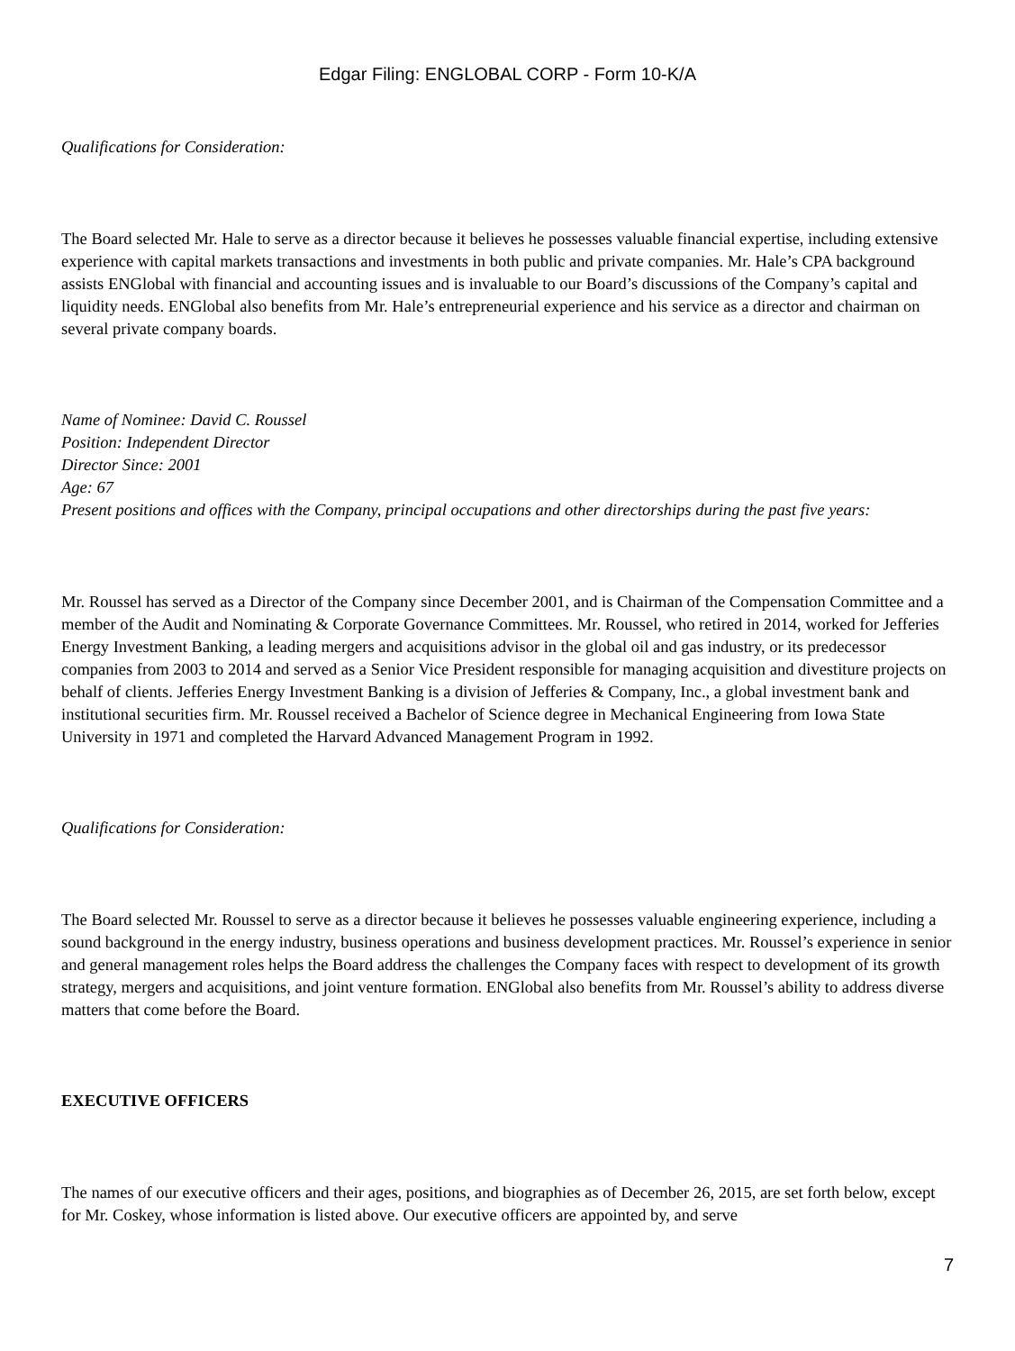Edgar Filing: ENGLOBAL CORP - Form 10-K/A
Qualifications for Consideration:
The Board selected Mr. Hale to serve as a director because it believes he possesses valuable financial expertise, including extensive experience with capital markets transactions and investments in both public and private companies. Mr. Hale’s CPA background assists ENGlobal with financial and accounting issues and is invaluable to our Board’s discussions of the Company’s capital and liquidity needs. ENGlobal also benefits from Mr. Hale’s entrepreneurial experience and his service as a director and chairman on several private company boards.
Name of Nominee: David C. Roussel
Position: Independent Director
Director Since: 2001
Age: 67
Present positions and offices with the Company, principal occupations and other directorships during the past five years:
Mr. Roussel has served as a Director of the Company since December 2001, and is Chairman of the Compensation Committee and a member of the Audit and Nominating & Corporate Governance Committees. Mr. Roussel, who retired in 2014, worked for Jefferies Energy Investment Banking, a leading mergers and acquisitions advisor in the global oil and gas industry, or its predecessor companies from 2003 to 2014 and served as a Senior Vice President responsible for managing acquisition and divestiture projects on behalf of clients. Jefferies Energy Investment Banking is a division of Jefferies & Company, Inc., a global investment bank and institutional securities firm. Mr. Roussel received a Bachelor of Science degree in Mechanical Engineering from Iowa State University in 1971 and completed the Harvard Advanced Management Program in 1992.
Qualifications for Consideration:
The Board selected Mr. Roussel to serve as a director because it believes he possesses valuable engineering experience, including a sound background in the energy industry, business operations and business development practices. Mr. Roussel’s experience in senior and general management roles helps the Board address the challenges the Company faces with respect to development of its growth strategy, mergers and acquisitions, and joint venture formation. ENGlobal also benefits from Mr. Roussel’s ability to address diverse matters that come before the Board.
EXECUTIVE OFFICERS
The names of our executive officers and their ages, positions, and biographies as of December 26, 2015, are set forth below, except for Mr. Coskey, whose information is listed above. Our executive officers are appointed by, and serve
7